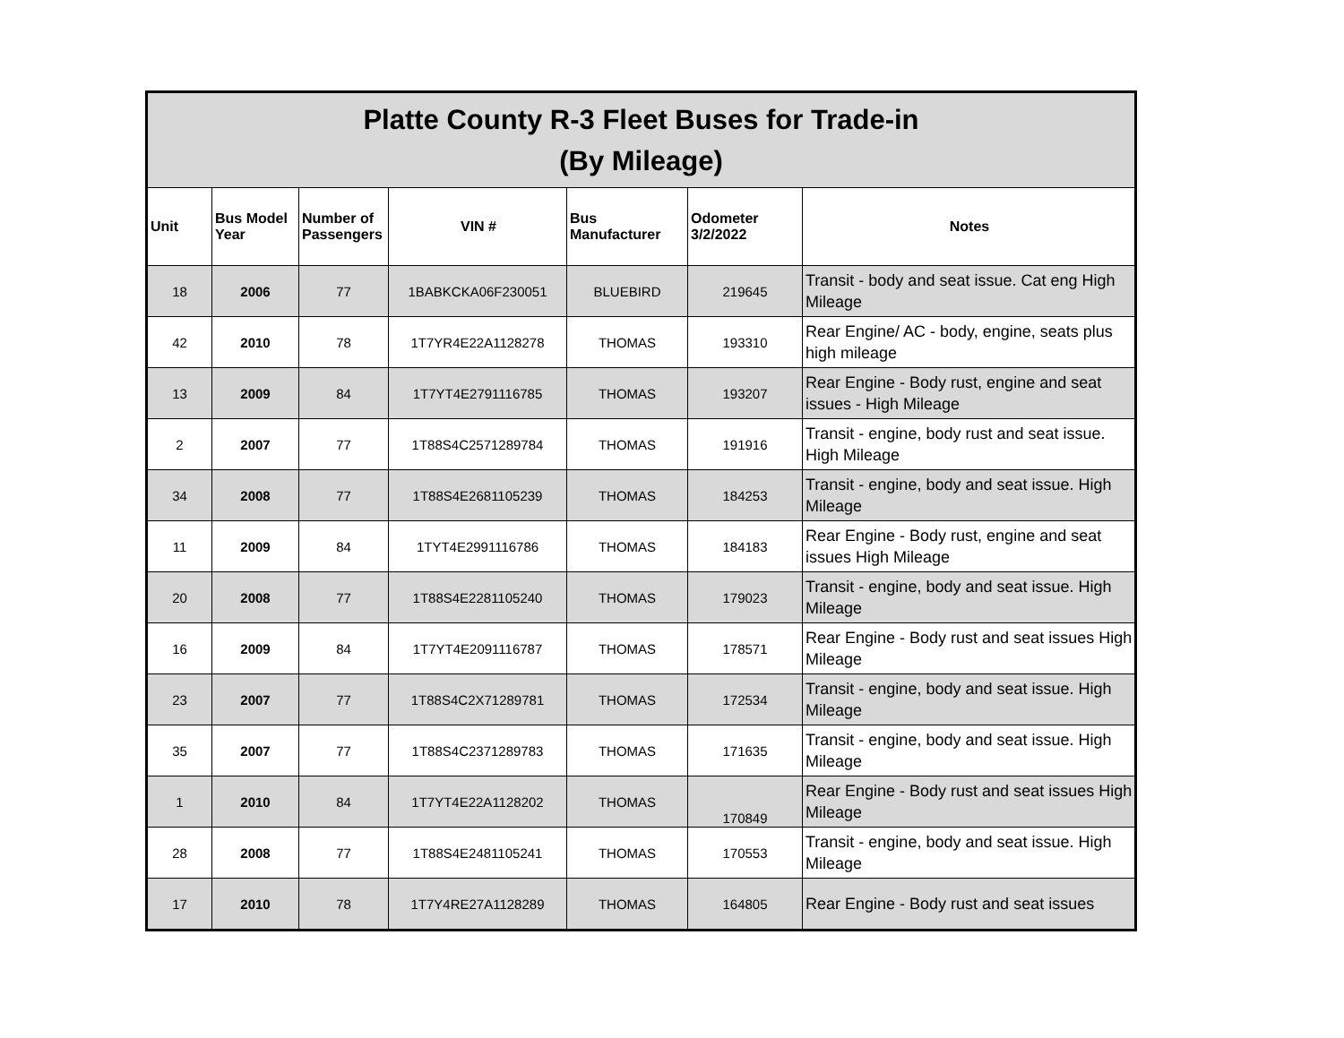| Platte County R-3 Fleet Buses for Trade-in (By Mileage) | | | | | | |
| Unit | Bus Model Year | Number of Passengers | VIN # | Bus Manufacturer | Odometer 3/2/2022 | Notes |
| 18 | 2006 | 77 | 1BABKCKA06F230051 | BLUEBIRD | 219645 | Transit - body and seat issue. Cat eng High Mileage |
| 42 | 2010 | 78 | 1T7YR4E22A1128278 | THOMAS | 193310 | Rear Engine/ AC - body, engine, seats plus high mileage |
| 13 | 2009 | 84 | 1T7YT4E2791116785 | THOMAS | 193207 | Rear Engine - Body rust, engine and seat issues - High Mileage |
| 2 | 2007 | 77 | 1T88S4C2571289784 | THOMAS | 191916 | Transit - engine, body rust and seat issue. High Mileage |
| 34 | 2008 | 77 | 1T88S4E2681105239 | THOMAS | 184253 | Transit - engine, body and seat issue. High Mileage |
| 11 | 2009 | 84 | 1TYT4E2991116786 | THOMAS | 184183 | Rear Engine - Body rust, engine and seat issues High Mileage |
| 20 | 2008 | 77 | 1T88S4E2281105240 | THOMAS | 179023 | Transit - engine, body and seat issue. High Mileage |
| 16 | 2009 | 84 | 1T7YT4E2091116787 | THOMAS | 178571 | Rear Engine - Body rust and seat issues High Mileage |
| 23 | 2007 | 77 | 1T88S4C2X71289781 | THOMAS | 172534 | Transit - engine, body and seat issue. High Mileage |
| 35 | 2007 | 77 | 1T88S4C2371289783 | THOMAS | 171635 | Transit - engine, body and seat issue. High Mileage |
| 1 | 2010 | 84 | 1T7YT4E22A1128202 | THOMAS | 170849 | Rear Engine - Body rust and seat issues High Mileage |
| 28 | 2008 | 77 | 1T88S4E2481105241 | THOMAS | 170553 | Transit - engine, body and seat issue. High Mileage |
| 17 | 2010 | 78 | 1T7Y4RE27A1128289 | THOMAS | 164805 | Rear Engine - Body rust and seat issues |